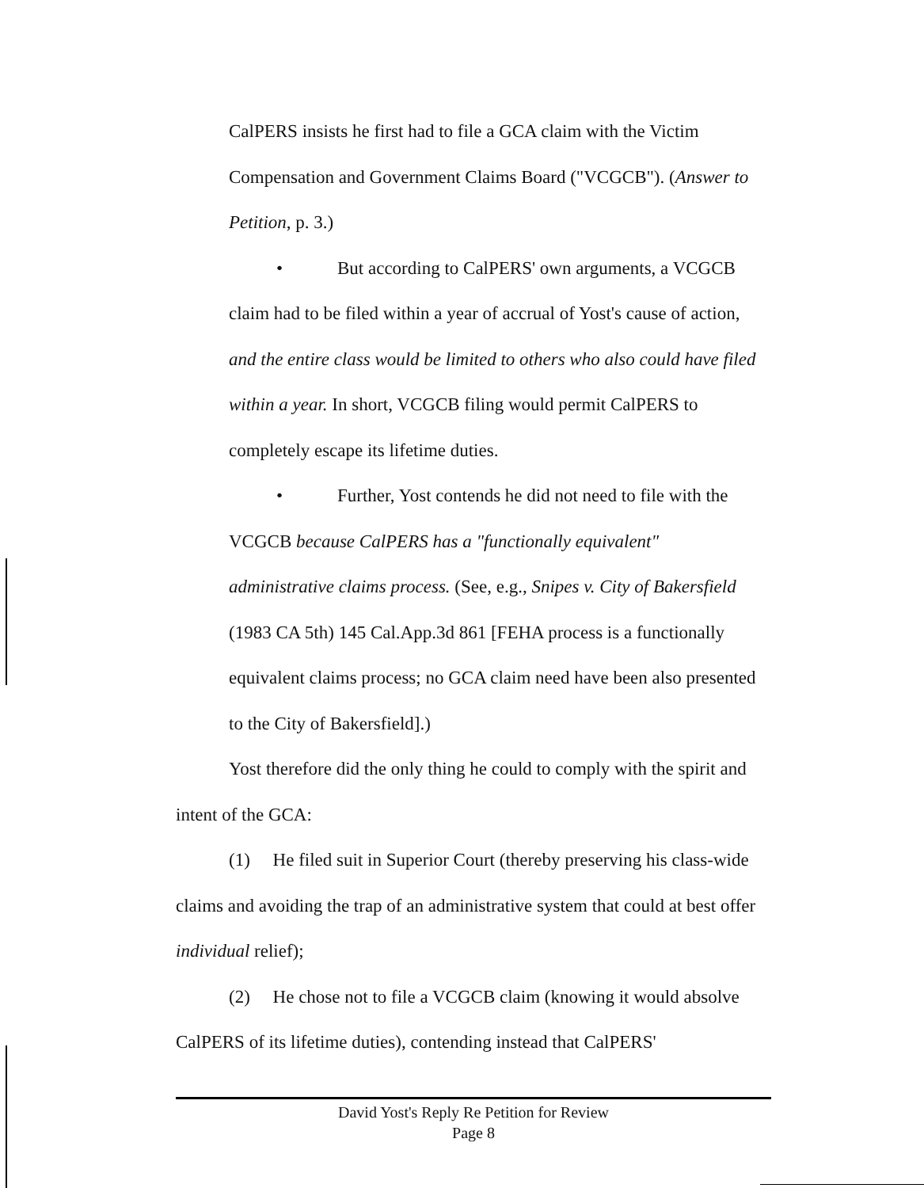CalPERS insists he first had to file a GCA claim with the Victim Compensation and Government Claims Board ("VCGCB"). (Answer to Petition, p. 3.)
• But according to CalPERS' own arguments, a VCGCB claim had to be filed within a year of accrual of Yost's cause of action, and the entire class would be limited to others who also could have filed within a year. In short, VCGCB filing would permit CalPERS to completely escape its lifetime duties.
• Further, Yost contends he did not need to file with the VCGCB because CalPERS has a "functionally equivalent" administrative claims process. (See, e.g., Snipes v. City of Bakersfield (1983 CA 5th) 145 Cal.App.3d 861 [FEHA process is a functionally equivalent claims process; no GCA claim need have been also presented to the City of Bakersfield].)
Yost therefore did the only thing he could to comply with the spirit and intent of the GCA:
(1) He filed suit in Superior Court (thereby preserving his class-wide claims and avoiding the trap of an administrative system that could at best offer individual relief);
(2) He chose not to file a VCGCB claim (knowing it would absolve CalPERS of its lifetime duties), contending instead that CalPERS'
David Yost's Reply Re Petition for Review
Page 8